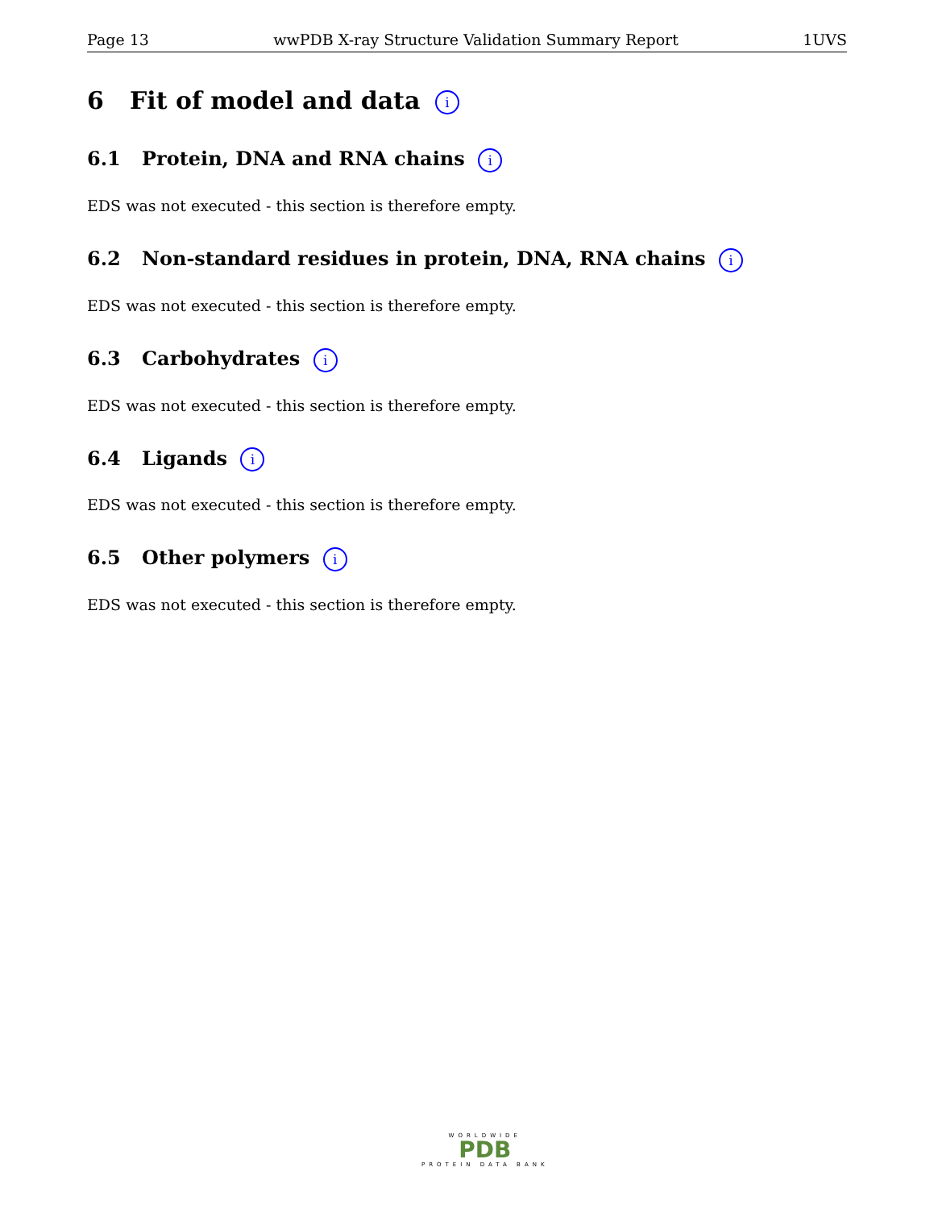Page 13 wwPDB X-ray Structure Validation Summary Report 1UVS
6 Fit of model and data i
6.1 Protein, DNA and RNA chains i
EDS was not executed - this section is therefore empty.
6.2 Non-standard residues in protein, DNA, RNA chains i
EDS was not executed - this section is therefore empty.
6.3 Carbohydrates i
EDS was not executed - this section is therefore empty.
6.4 Ligands i
EDS was not executed - this section is therefore empty.
6.5 Other polymers i
EDS was not executed - this section is therefore empty.
WORLDWIDE
PDB
PROTEIN DATA BANK